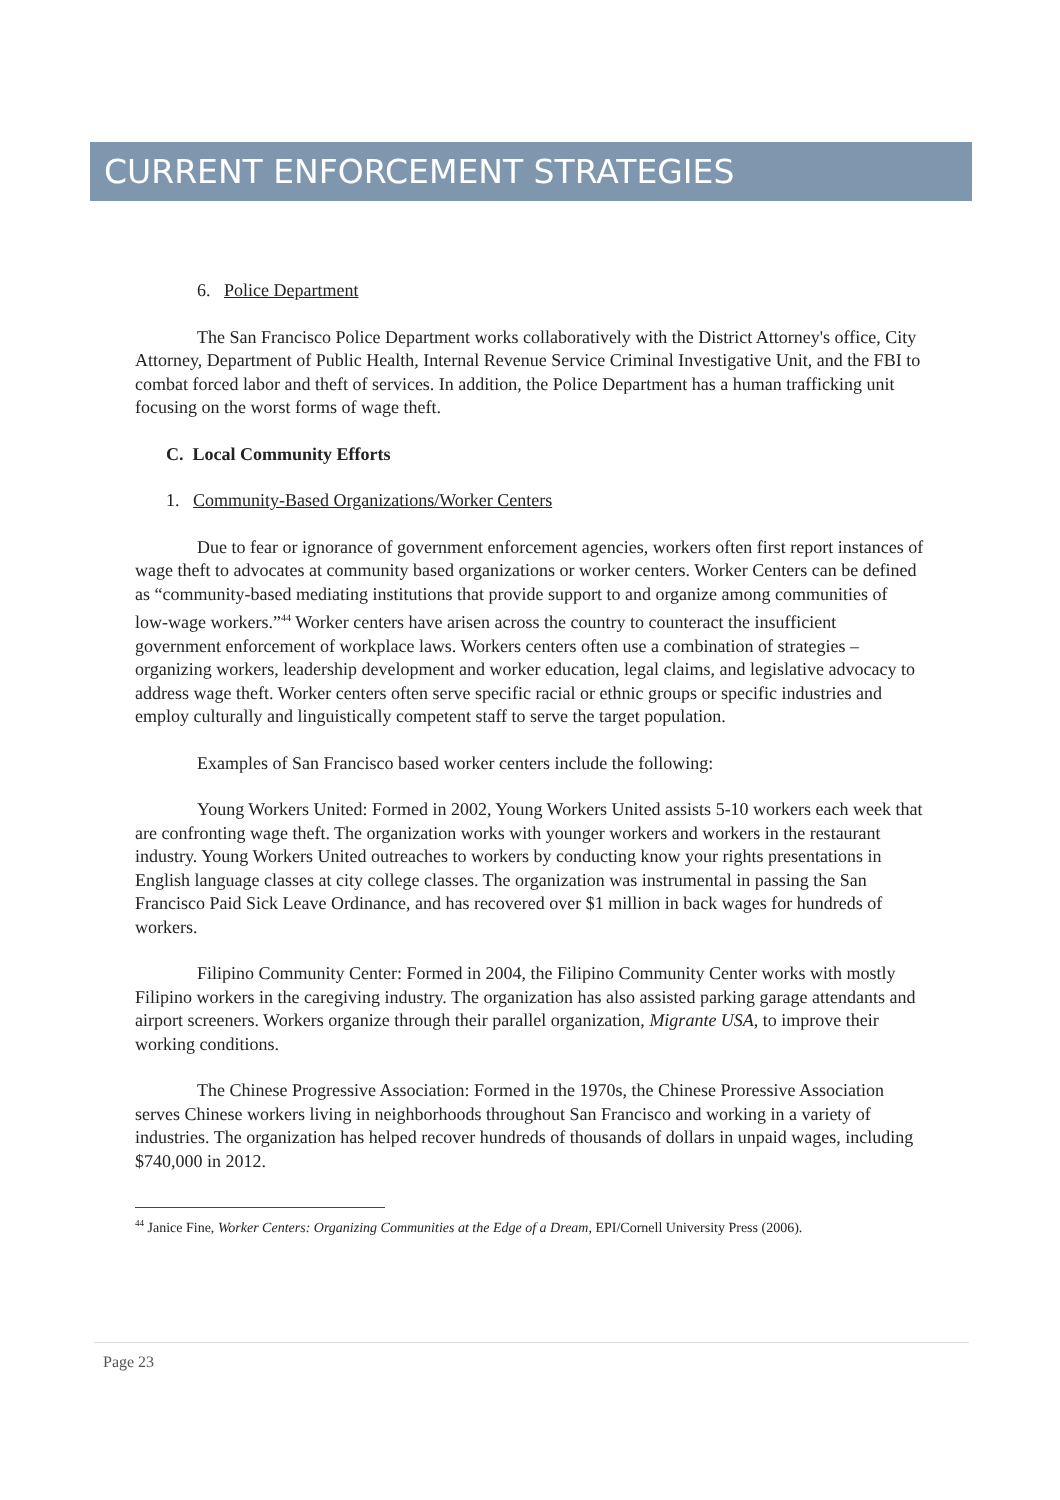CURRENT ENFORCEMENT STRATEGIES
6. Police Department
The San Francisco Police Department works collaboratively with the District Attorney's office, City Attorney, Department of Public Health, Internal Revenue Service Criminal Investigative Unit, and the FBI to combat forced labor and theft of services. In addition, the Police Department has a human trafficking unit focusing on the worst forms of wage theft.
C. Local Community Efforts
1. Community-Based Organizations/Worker Centers
Due to fear or ignorance of government enforcement agencies, workers often first report instances of wage theft to advocates at community based organizations or worker centers. Worker Centers can be defined as “community-based mediating institutions that provide support to and organize among communities of low-wage workers.”<sup>44</sup> Worker centers have arisen across the country to counteract the insufficient government enforcement of workplace laws. Workers centers often use a combination of strategies – organizing workers, leadership development and worker education, legal claims, and legislative advocacy to address wage theft. Worker centers often serve specific racial or ethnic groups or specific industries and employ culturally and linguistically competent staff to serve the target population.
Examples of San Francisco based worker centers include the following:
Young Workers United: Formed in 2002, Young Workers United assists 5-10 workers each week that are confronting wage theft. The organization works with younger workers and workers in the restaurant industry. Young Workers United outreaches to workers by conducting know your rights presentations in English language classes at city college classes. The organization was instrumental in passing the San Francisco Paid Sick Leave Ordinance, and has recovered over $1 million in back wages for hundreds of workers.
Filipino Community Center: Formed in 2004, the Filipino Community Center works with mostly Filipino workers in the caregiving industry. The organization has also assisted parking garage attendants and airport screeners. Workers organize through their parallel organization, Migrante USA, to improve their working conditions.
The Chinese Progressive Association: Formed in the 1970s, the Chinese Proressive Association serves Chinese workers living in neighborhoods throughout San Francisco and working in a variety of industries. The organization has helped recover hundreds of thousands of dollars in unpaid wages, including $740,000 in 2012.
<sup>44</sup> Janice Fine, Worker Centers: Organizing Communities at the Edge of a Dream, EPI/Cornell University Press (2006).
Page 23